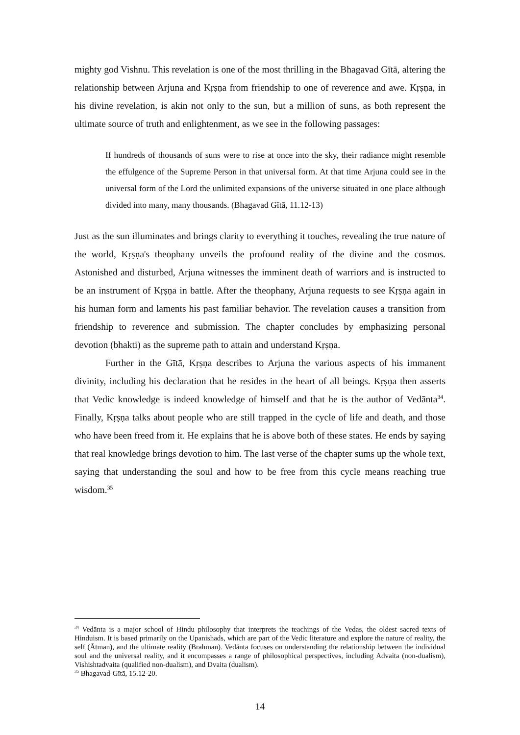mighty god Vishnu. This revelation is one of the most thrilling in the Bhagavad Gītā, altering the relationship between Arjuna and Kṛṣṇa from friendship to one of reverence and awe. Kṛṣṇa, in his divine revelation, is akin not only to the sun, but a million of suns, as both represent the ultimate source of truth and enlightenment, as we see in the following passages:
If hundreds of thousands of suns were to rise at once into the sky, their radiance might resemble the effulgence of the Supreme Person in that universal form. At that time Arjuna could see in the universal form of the Lord the unlimited expansions of the universe situated in one place although divided into many, many thousands. (Bhagavad Gītā, 11.12-13)
Just as the sun illuminates and brings clarity to everything it touches, revealing the true nature of the world, Kṛṣṇa's theophany unveils the profound reality of the divine and the cosmos. Astonished and disturbed, Arjuna witnesses the imminent death of warriors and is instructed to be an instrument of Kṛṣṇa in battle. After the theophany, Arjuna requests to see Kṛṣṇa again in his human form and laments his past familiar behavior. The revelation causes a transition from friendship to reverence and submission. The chapter concludes by emphasizing personal devotion (bhakti) as the supreme path to attain and understand Kṛṣṇa.
Further in the Gītā, Kṛṣṇa describes to Arjuna the various aspects of his immanent divinity, including his declaration that he resides in the heart of all beings. Kṛṣṇa then asserts that Vedic knowledge is indeed knowledge of himself and that he is the author of Vedānta<sup>34</sup>. Finally, Kṛṣṇa talks about people who are still trapped in the cycle of life and death, and those who have been freed from it. He explains that he is above both of these states. He ends by saying that real knowledge brings devotion to him. The last verse of the chapter sums up the whole text, saying that understanding the soul and how to be free from this cycle means reaching true wisdom.<sup>35</sup>
<sup>34</sup> Vedānta is a major school of Hindu philosophy that interprets the teachings of the Vedas, the oldest sacred texts of Hinduism. It is based primarily on the Upanishads, which are part of the Vedic literature and explore the nature of reality, the self (Ātman), and the ultimate reality (Brahman). Vedānta focuses on understanding the relationship between the individual soul and the universal reality, and it encompasses a range of philosophical perspectives, including Advaita (non-dualism), Vishishtadvaita (qualified non-dualism), and Dvaita (dualism).
<sup>35</sup> Bhagavad-Gītā, 15.12-20.
14